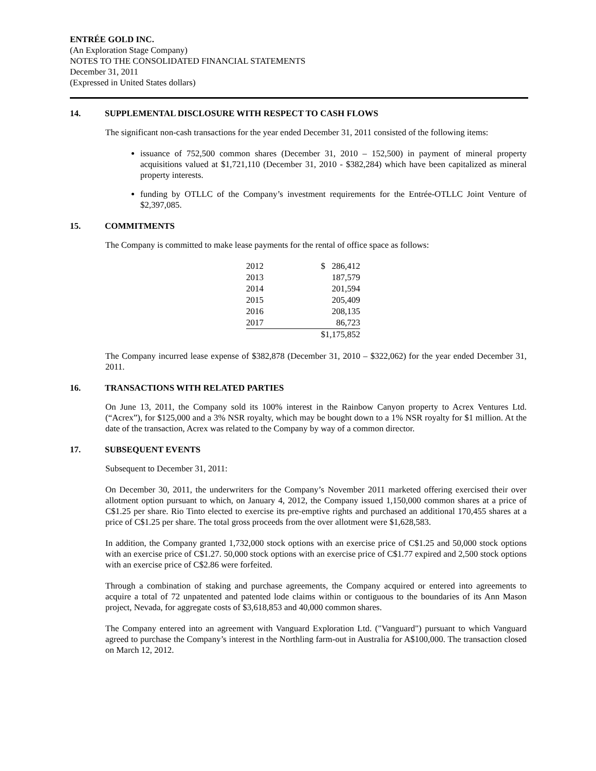ENTRÉE GOLD INC.
(An Exploration Stage Company)
NOTES TO THE CONSOLIDATED FINANCIAL STATEMENTS
December 31, 2011
(Expressed in United States dollars)
14. SUPPLEMENTAL DISCLOSURE WITH RESPECT TO CASH FLOWS
The significant non-cash transactions for the year ended December 31, 2011 consisted of the following items:
issuance of 752,500 common shares (December 31, 2010 – 152,500) in payment of mineral property acquisitions valued at $1,721,110 (December 31, 2010 - $382,284) which have been capitalized as mineral property interests.
funding by OTLLC of the Company’s investment requirements for the Entrée-OTLLC Joint Venture of $2,397,085.
15. COMMITMENTS
The Company is committed to make lease payments for the rental of office space as follows:
| 2012 | $ 286,412 |
| 2013 | 187,579 |
| 2014 | 201,594 |
| 2015 | 205,409 |
| 2016 | 208,135 |
| 2017 | 86,723 |
| | $1,175,852 |
The Company incurred lease expense of $382,878 (December 31, 2010 – $322,062) for the year ended December 31, 2011.
16. TRANSACTIONS WITH RELATED PARTIES
On June 13, 2011, the Company sold its 100% interest in the Rainbow Canyon property to Acrex Ventures Ltd. (“Acrex”), for $125,000 and a 3% NSR royalty, which may be bought down to a 1% NSR royalty for $1 million. At the date of the transaction, Acrex was related to the Company by way of a common director.
17. SUBSEQUENT EVENTS
Subsequent to December 31, 2011:
On December 30, 2011, the underwriters for the Company’s November 2011 marketed offering exercised their over allotment option pursuant to which, on January 4, 2012, the Company issued 1,150,000 common shares at a price of C$1.25 per share. Rio Tinto elected to exercise its pre-emptive rights and purchased an additional 170,455 shares at a price of C$1.25 per share. The total gross proceeds from the over allotment were $1,628,583.
In addition, the Company granted 1,732,000 stock options with an exercise price of C$1.25 and 50,000 stock options with an exercise price of C$1.27. 50,000 stock options with an exercise price of C$1.77 expired and 2,500 stock options with an exercise price of C$2.86 were forfeited.
Through a combination of staking and purchase agreements, the Company acquired or entered into agreements to acquire a total of 72 unpatented and patented lode claims within or contiguous to the boundaries of its Ann Mason project, Nevada, for aggregate costs of $3,618,853 and 40,000 common shares.
The Company entered into an agreement with Vanguard Exploration Ltd. ("Vanguard") pursuant to which Vanguard agreed to purchase the Company’s interest in the Northling farm-out in Australia for A$100,000. The transaction closed on March 12, 2012.